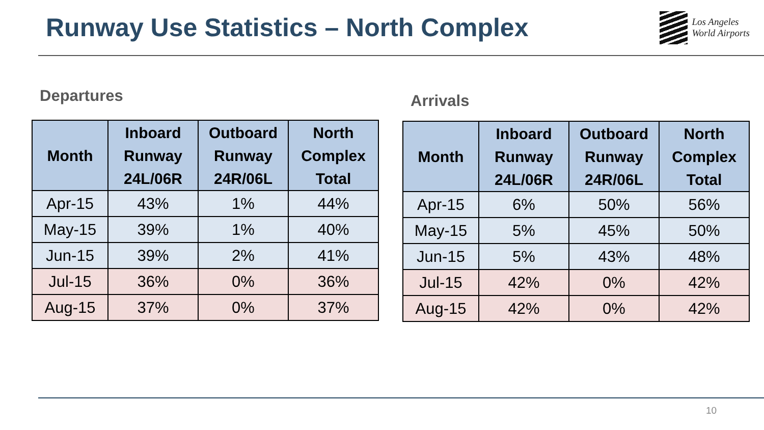Runway Use Statistics – North Complex
Los Angeles
World Airports
Departures
| Month | Inboard Runway 24L/06R | Outboard Runway 24R/06L | North Complex Total |
| --- | --- | --- | --- |
| Apr-15 | 43% | 1% | 44% |
| May-15 | 39% | 1% | 40% |
| Jun-15 | 39% | 2% | 41% |
| Jul-15 | 36% | 0% | 36% |
| Aug-15 | 37% | 0% | 37% |
Arrivals
| Month | Inboard Runway 24L/06R | Outboard Runway 24R/06L | North Complex Total |
| --- | --- | --- | --- |
| Apr-15 | 6% | 50% | 56% |
| May-15 | 5% | 45% | 50% |
| Jun-15 | 5% | 43% | 48% |
| Jul-15 | 42% | 0% | 42% |
| Aug-15 | 42% | 0% | 42% |
10